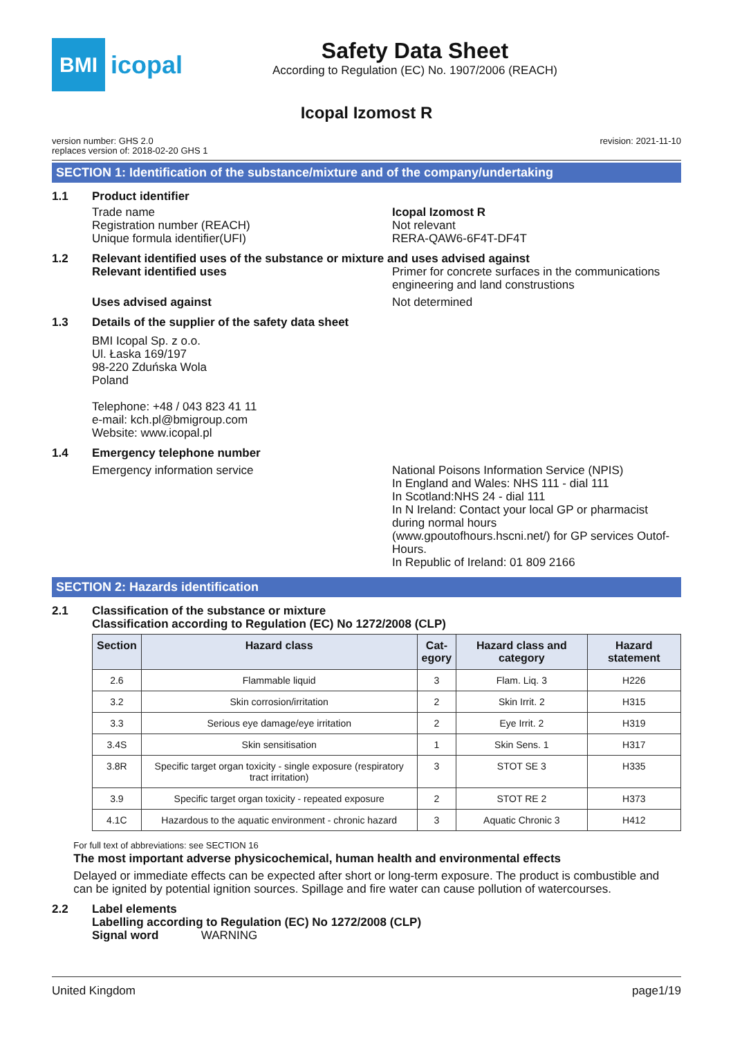BMI
icopal
Safety Data Sheet
According to Regulation (EC) No. 1907/2006 (REACH)
Icopal Izomost R
version number: GHS 2.0
replaces version of: 2018-02-20 GHS 1
revision: 2021-11-10
SECTION 1: Identification of the substance/mixture and of the company/undertaking
1.1 Product identifier
Trade name
Registration number (REACH)
Unique formula identifier(UFI)
Icopal Izomost R
Not relevant
RERA-QAW6-6F4T-DF4T
1.2 Relevant identified uses of the substance or mixture and uses advised against
Relevant identified uses Primer for concrete surfaces in the communications engineering and land construstions
Uses advised against Not determined
1.3 Details of the supplier of the safety data sheet
BMI Icopal Sp. z o.o.
Ul. Łaska 169/197
98-220 Zduńska Wola
Poland
Telephone: +48 / 043 823 41 11
e-mail: kch.pl@bmigroup.com
Website: www.icopal.pl
1.4 Emergency telephone number
Emergency information service National Poisons Information Service (NPIS)
In England and Wales: NHS 111 - dial 111
In Scotland:NHS 24 - dial 111
In N Ireland: Contact your local GP or pharmacist during normal hours
(www.gpoutofhours.hscni.net/) for GP services Outof-Hours.
In Republic of Ireland: 01 809 2166
SECTION 2: Hazards identification
2.1 Classification of the substance or mixture
Classification according to Regulation (EC) No 1272/2008 (CLP)
| Section | Hazard class | Cat- egory | Hazard class and category | Hazard statement |
| --- | --- | --- | --- | --- |
| 2.6 | Flammable liquid | 3 | Flam. Liq. 3 | H226 |
| 3.2 | Skin corrosion/irritation | 2 | Skin Irrit. 2 | H315 |
| 3.3 | Serious eye damage/eye irritation | 2 | Eye Irrit. 2 | H319 |
| 3.4S | Skin sensitisation | 1 | Skin Sens. 1 | H317 |
| 3.8R | Specific target organ toxicity - single exposure (respiratory tract irritation) | 3 | STOT SE 3 | H335 |
| 3.9 | Specific target organ toxicity - repeated exposure | 2 | STOT RE 2 | H373 |
| 4.1C | Hazardous to the aquatic environment - chronic hazard | 3 | Aquatic Chronic 3 | H412 |
For full text of abbreviations: see SECTION 16
The most important adverse physicochemical, human health and environmental effects
Delayed or immediate effects can be expected after short or long-term exposure. The product is combustible and can be ignited by potential ignition sources. Spillage and fire water can cause pollution of watercourses.
2.2 Label elements
Labelling according to Regulation (EC) No 1272/2008 (CLP)
Signal word WARNING
United Kingdom page1/19